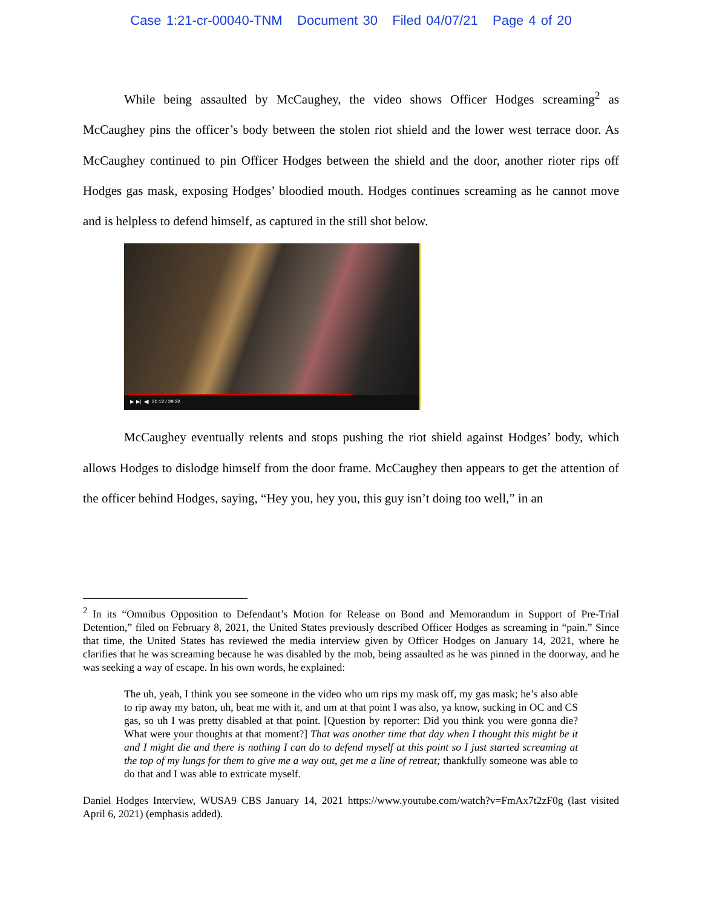Case 1:21-cr-00040-TNM Document 30 Filed 04/07/21 Page 4 of 20
While being assaulted by McCaughey, the video shows Officer Hodges screaming<sup>2</sup> as McCaughey pins the officer’s body between the stolen riot shield and the lower west terrace door. As McCaughey continued to pin Officer Hodges between the shield and the door, another rioter rips off Hodges gas mask, exposing Hodges’ bloodied mouth. Hodges continues screaming as he cannot move and is helpless to defend himself, as captured in the still shot below.
▶ ▶| ◀) 21:12 / 29:22
McCaughey eventually relents and stops pushing the riot shield against Hodges’ body, which allows Hodges to dislodge himself from the door frame. McCaughey then appears to get the attention of the officer behind Hodges, saying, “Hey you, hey you, this guy isn’t doing too well,” in an
<sup>2</sup> In its “Omnibus Opposition to Defendant’s Motion for Release on Bond and Memorandum in Support of Pre-Trial Detention,” filed on February 8, 2021, the United States previously described Officer Hodges as screaming in “pain.” Since that time, the United States has reviewed the media interview given by Officer Hodges on January 14, 2021, where he clarifies that he was screaming because he was disabled by the mob, being assaulted as he was pinned in the doorway, and he was seeking a way of escape. In his own words, he explained:
The uh, yeah, I think you see someone in the video who um rips my mask off, my gas mask; he’s also able to rip away my baton, uh, beat me with it, and um at that point I was also, ya know, sucking in OC and CS gas, so uh I was pretty disabled at that point. [Question by reporter: Did you think you were gonna die? What were your thoughts at that moment?] That was another time that day when I thought this might be it and I might die and there is nothing I can do to defend myself at this point so I just started screaming at the top of my lungs for them to give me a way out, get me a line of retreat; thankfully someone was able to do that and I was able to extricate myself.
Daniel Hodges Interview, WUSA9 CBS January 14, 2021 https://www.youtube.com/watch?v=FmAx7t2zF0g (last visited April 6, 2021) (emphasis added).